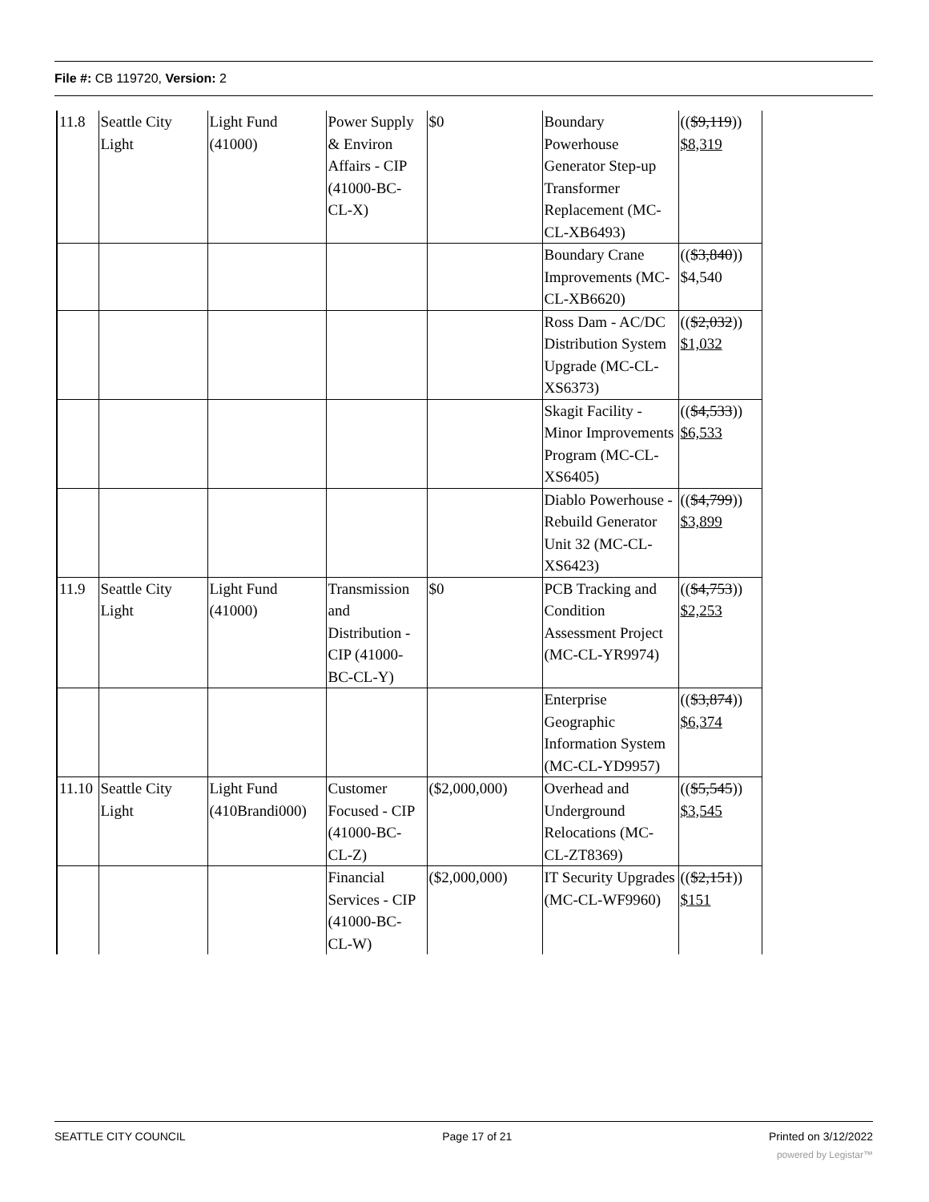File #: CB 119720, Version: 2
| 11.8 | Seattle City Light | Light Fund (41000) | Power Supply & Environ Affairs - CIP (41000-BC-CL-X) | $0 | Boundary Powerhouse Generator Step-up Transformer Replacement (MC-CL-XB6493) | (( $9,119 )) $8,319 |
| | | | | | Boundary Crane Improvements (MC-CL-XB6620) | (( $3,840 )) $4,540 |
| | | | | | Ross Dam - AC/DC Distribution System Upgrade (MC-CL-XS6373) | (( $2,032 )) $1,032 |
| | | | | | Skagit Facility - Minor Improvements Program (MC-CL-XS6405) | (( $4,533 )) $6,533 |
| | | | | | Diablo Powerhouse - Rebuild Generator Unit 32 (MC-CL-XS6423) | (( $4,799 )) $3,899 |
| 11.9 | Seattle City Light | Light Fund (41000) | Transmission and Distribution - CIP (41000-BC-CL-Y) | $0 | PCB Tracking and Condition Assessment Project (MC-CL-YR9974) | (( $4,753 )) $2,253 |
| | | | | | Enterprise Geographic Information System (MC-CL-YD9957) | (( $3,874 )) $6,374 |
| 11.10 | Seattle City Light | Light Fund (410Brandi000) | Customer Focused - CIP (41000-BC-CL-Z) | ($2,000,000) | Overhead and Underground Relocations (MC-CL-ZT8369) | (( $5,545 )) $3,545 |
| | | | Financial Services - CIP (41000-BC-CL-W) | ($2,000,000) | IT Security Upgrades (MC-CL-WF9960) | (( $2,151 )) $151 |
SEATTLE CITY COUNCIL Page 17 of 21 Printed on 3/12/2022
powered by Legistar™